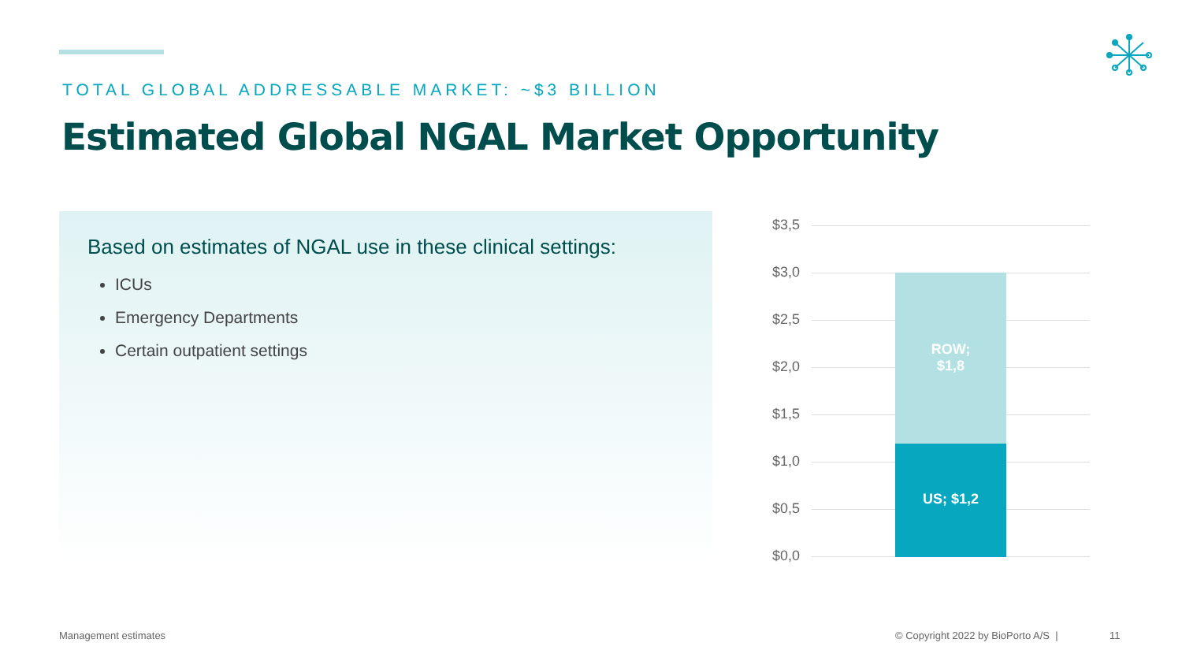TOTAL GLOBAL ADDRESSABLE MARKET: ~$3 BILLION
Estimated Global NGAL Market Opportunity
Based on estimates of NGAL use in these clinical settings:
ICUs
Emergency Departments
Certain outpatient settings
$3,5
$3,0
$2,5
$2,0
$1,5
$1,0
$0,5
$0,0
ROW;
$1,8
US; $1,2
Management estimates
© Copyright 2022 by BioPorto A/S |
11